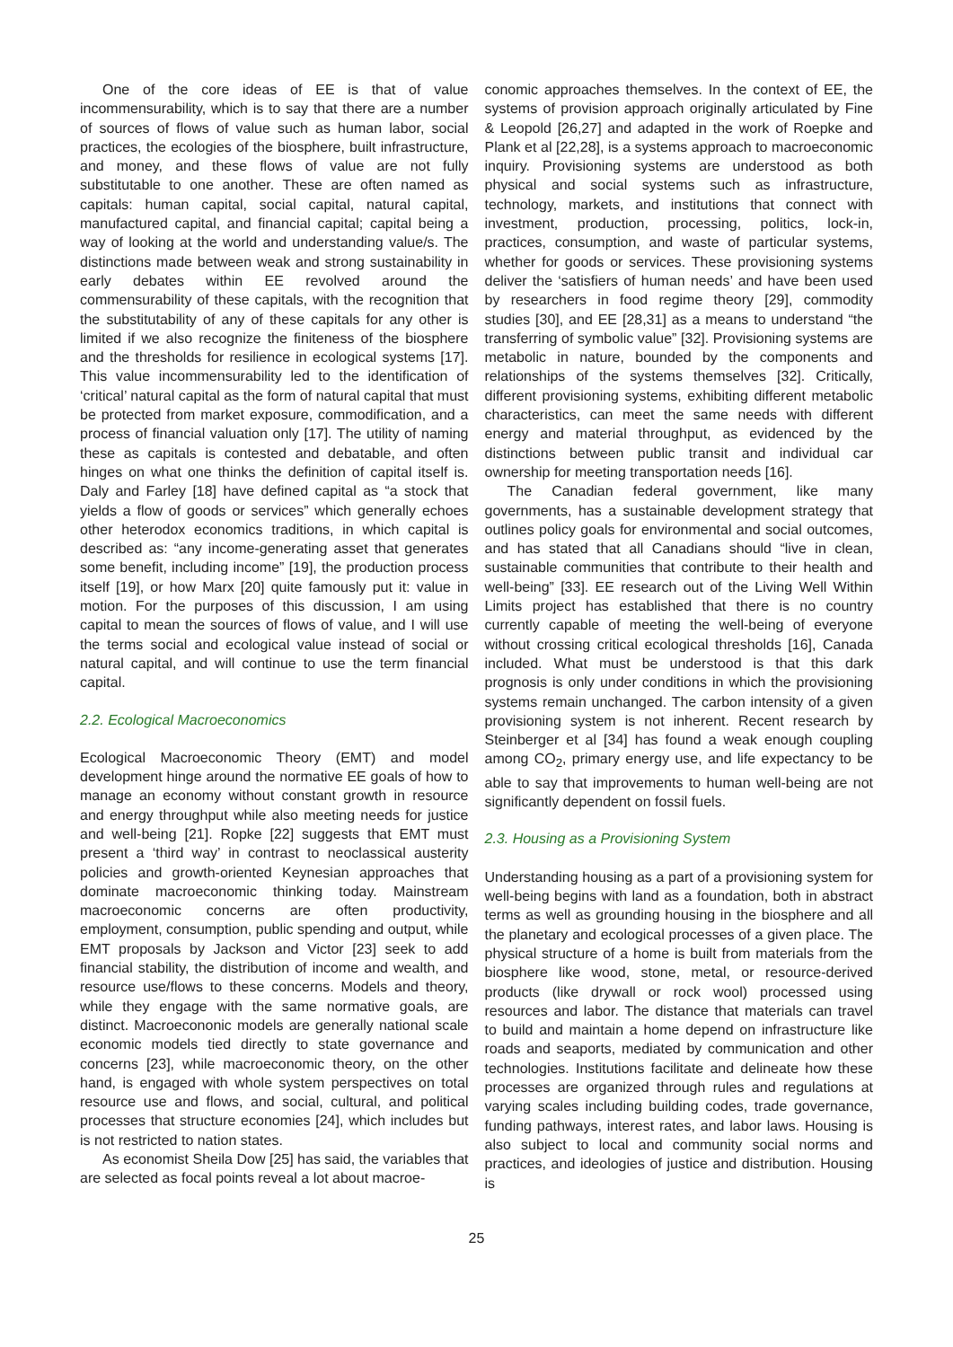One of the core ideas of EE is that of value incommensurability, which is to say that there are a number of sources of flows of value such as human labor, social practices, the ecologies of the biosphere, built infrastructure, and money, and these flows of value are not fully substitutable to one another. These are often named as capitals: human capital, social capital, natural capital, manufactured capital, and financial capital; capital being a way of looking at the world and understanding value/s. The distinctions made between weak and strong sustainability in early debates within EE revolved around the commensurability of these capitals, with the recognition that the substitutability of any of these capitals for any other is limited if we also recognize the finiteness of the biosphere and the thresholds for resilience in ecological systems [17]. This value incommensurability led to the identification of ‘critical’ natural capital as the form of natural capital that must be protected from market exposure, commodification, and a process of financial valuation only [17]. The utility of naming these as capitals is contested and debatable, and often hinges on what one thinks the definition of capital itself is. Daly and Farley [18] have defined capital as “a stock that yields a flow of goods or services” which generally echoes other heterodox economics traditions, in which capital is described as: “any income-generating asset that generates some benefit, including income” [19], the production process itself [19], or how Marx [20] quite famously put it: value in motion. For the purposes of this discussion, I am using capital to mean the sources of flows of value, and I will use the terms social and ecological value instead of social or natural capital, and will continue to use the term financial capital.
2.2. Ecological Macroeconomics
Ecological Macroeconomic Theory (EMT) and model development hinge around the normative EE goals of how to manage an economy without constant growth in resource and energy throughput while also meeting needs for justice and well-being [21]. Ropke [22] suggests that EMT must present a ‘third way’ in contrast to neoclassical austerity policies and growth-oriented Keynesian approaches that dominate macroeconomic thinking today. Mainstream macroeconomic concerns are often productivity, employment, consumption, public spending and output, while EMT proposals by Jackson and Victor [23] seek to add financial stability, the distribution of income and wealth, and resource use/flows to these concerns. Models and theory, while they engage with the same normative goals, are distinct. Macroecononic models are generally national scale economic models tied directly to state governance and concerns [23], while macroeconomic theory, on the other hand, is engaged with whole system perspectives on total resource use and flows, and social, cultural, and political processes that structure economies [24], which includes but is not restricted to nation states.
As economist Sheila Dow [25] has said, the variables that are selected as focal points reveal a lot about macroe-
conomic approaches themselves. In the context of EE, the systems of provision approach originally articulated by Fine & Leopold [26,27] and adapted in the work of Roepke and Plank et al [22,28], is a systems approach to macroeconomic inquiry. Provisioning systems are understood as both physical and social systems such as infrastructure, technology, markets, and institutions that connect with investment, production, processing, politics, lock-in, practices, consumption, and waste of particular systems, whether for goods or services. These provisioning systems deliver the ‘satisfiers of human needs’ and have been used by researchers in food regime theory [29], commodity studies [30], and EE [28,31] as a means to understand “the transferring of symbolic value” [32]. Provisioning systems are metabolic in nature, bounded by the components and relationships of the systems themselves [32]. Critically, different provisioning systems, exhibiting different metabolic characteristics, can meet the same needs with different energy and material throughput, as evidenced by the distinctions between public transit and individual car ownership for meeting transportation needs [16].
The Canadian federal government, like many governments, has a sustainable development strategy that outlines policy goals for environmental and social outcomes, and has stated that all Canadians should “live in clean, sustainable communities that contribute to their health and well-being” [33]. EE research out of the Living Well Within Limits project has established that there is no country currently capable of meeting the well-being of everyone without crossing critical ecological thresholds [16], Canada included. What must be understood is that this dark prognosis is only under conditions in which the provisioning systems remain unchanged. The carbon intensity of a given provisioning system is not inherent. Recent research by Steinberger et al [34] has found a weak enough coupling among CO<sub>2</sub>, primary energy use, and life expectancy to be able to say that improvements to human well-being are not significantly dependent on fossil fuels.
2.3. Housing as a Provisioning System
Understanding housing as a part of a provisioning system for well-being begins with land as a foundation, both in abstract terms as well as grounding housing in the biosphere and all the planetary and ecological processes of a given place. The physical structure of a home is built from materials from the biosphere like wood, stone, metal, or resource-derived products (like drywall or rock wool) processed using resources and labor. The distance that materials can travel to build and maintain a home depend on infrastructure like roads and seaports, mediated by communication and other technologies. Institutions facilitate and delineate how these processes are organized through rules and regulations at varying scales including building codes, trade governance, funding pathways, interest rates, and labor laws. Housing is also subject to local and community social norms and practices, and ideologies of justice and distribution. Housing is
25